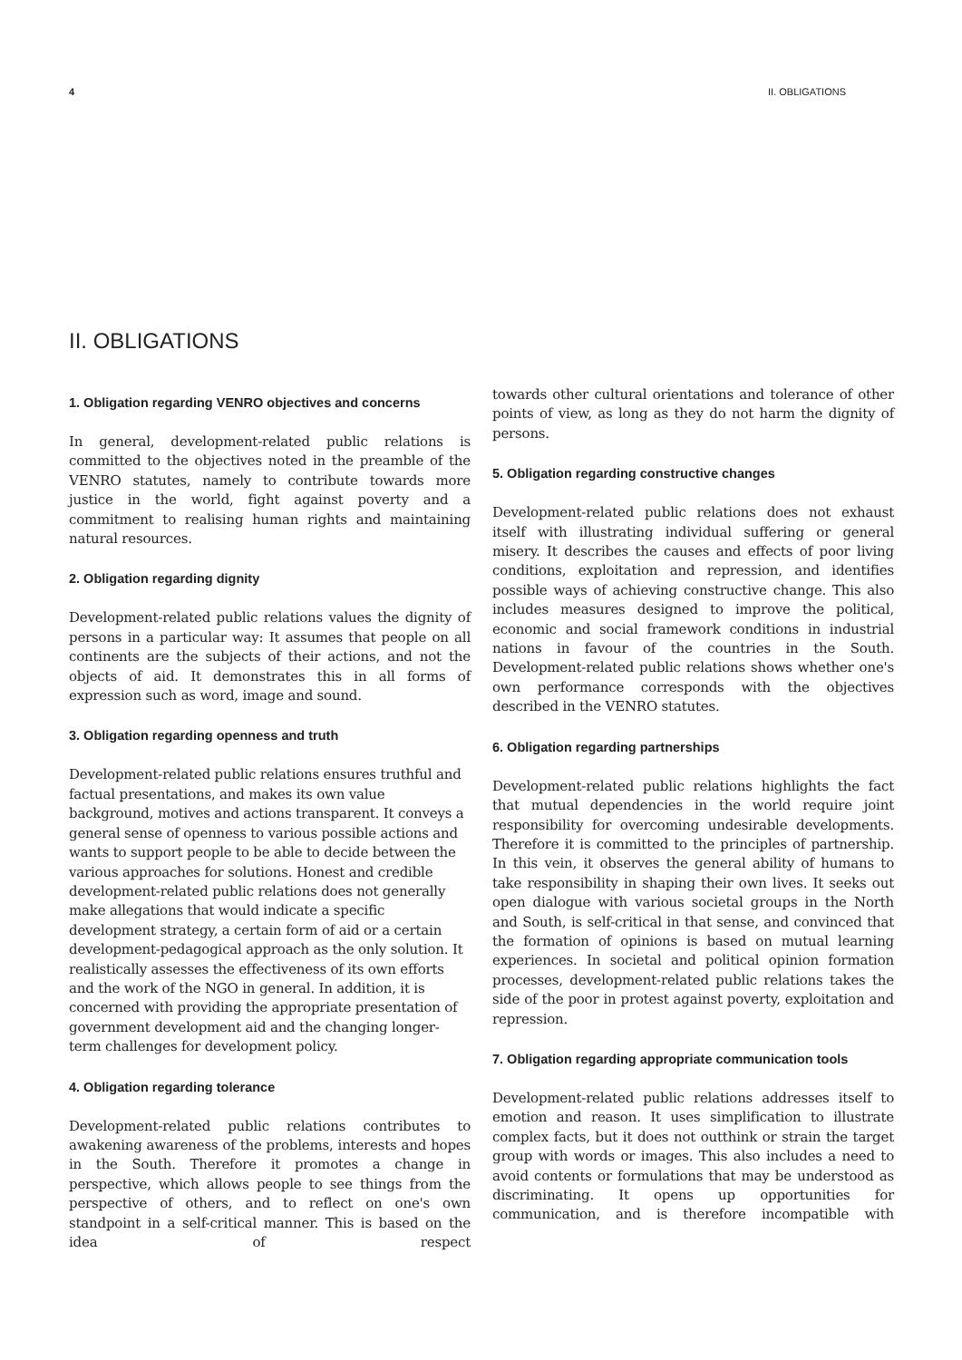4 II. OBLIGATIONS
II. OBLIGATIONS
1. Obligation regarding VENRO objectives and concerns
In general, development-related public relations is committed to the objectives noted in the preamble of the VENRO statutes, namely to contribute towards more justice in the world, fight against poverty and a commitment to realising human rights and maintaining natural resources.
2. Obligation regarding dignity
Development-related public relations values the dignity of persons in a particular way: It assumes that people on all continents are the subjects of their actions, and not the objects of aid. It demonstrates this in all forms of expression such as word, image and sound.
3. Obligation regarding openness and truth
Development-related public relations ensures truthful and factual presentations, and makes its own value background, motives and actions transparent. It conveys a general sense of openness to various possible actions and wants to support people to be able to decide between the various approaches for solutions. Honest and credible development-related public relations does not generally make allegations that would indicate a specific development strategy, a certain form of aid or a certain development-pedagogical approach as the only solution. It realistically assesses the effectiveness of its own efforts and the work of the NGO in general. In addition, it is concerned with providing the appropriate presentation of government development aid and the changing longer-term challenges for development policy.
4. Obligation regarding tolerance
Development-related public relations contributes to awakening awareness of the problems, interests and hopes in the South. Therefore it promotes a change in perspective, which allows people to see things from the perspective of others, and to reflect on one's own standpoint in a self-critical manner. This is based on the idea of respect
towards other cultural orientations and tolerance of other points of view, as long as they do not harm the dignity of persons.
5. Obligation regarding constructive changes
Development-related public relations does not exhaust itself with illustrating individual suffering or general misery. It describes the causes and effects of poor living conditions, exploitation and repression, and identifies possible ways of achieving constructive change. This also includes measures designed to improve the political, economic and social framework conditions in industrial nations in favour of the countries in the South. Development-related public relations shows whether one's own performance corresponds with the objectives described in the VENRO statutes.
6. Obligation regarding partnerships
Development-related public relations highlights the fact that mutual dependencies in the world require joint responsibility for overcoming undesirable developments. Therefore it is committed to the principles of partnership. In this vein, it observes the general ability of humans to take responsibility in shaping their own lives. It seeks out open dialogue with various societal groups in the North and South, is self-critical in that sense, and convinced that the formation of opinions is based on mutual learning experiences. In societal and political opinion formation processes, development-related public relations takes the side of the poor in protest against poverty, exploitation and repression.
7. Obligation regarding appropriate communication tools
Development-related public relations addresses itself to emotion and reason. It uses simplification to illustrate complex facts, but it does not outthink or strain the target group with words or images. This also includes a need to avoid contents or formulations that may be understood as discriminating. It opens up opportunities for communication, and is therefore incompatible with